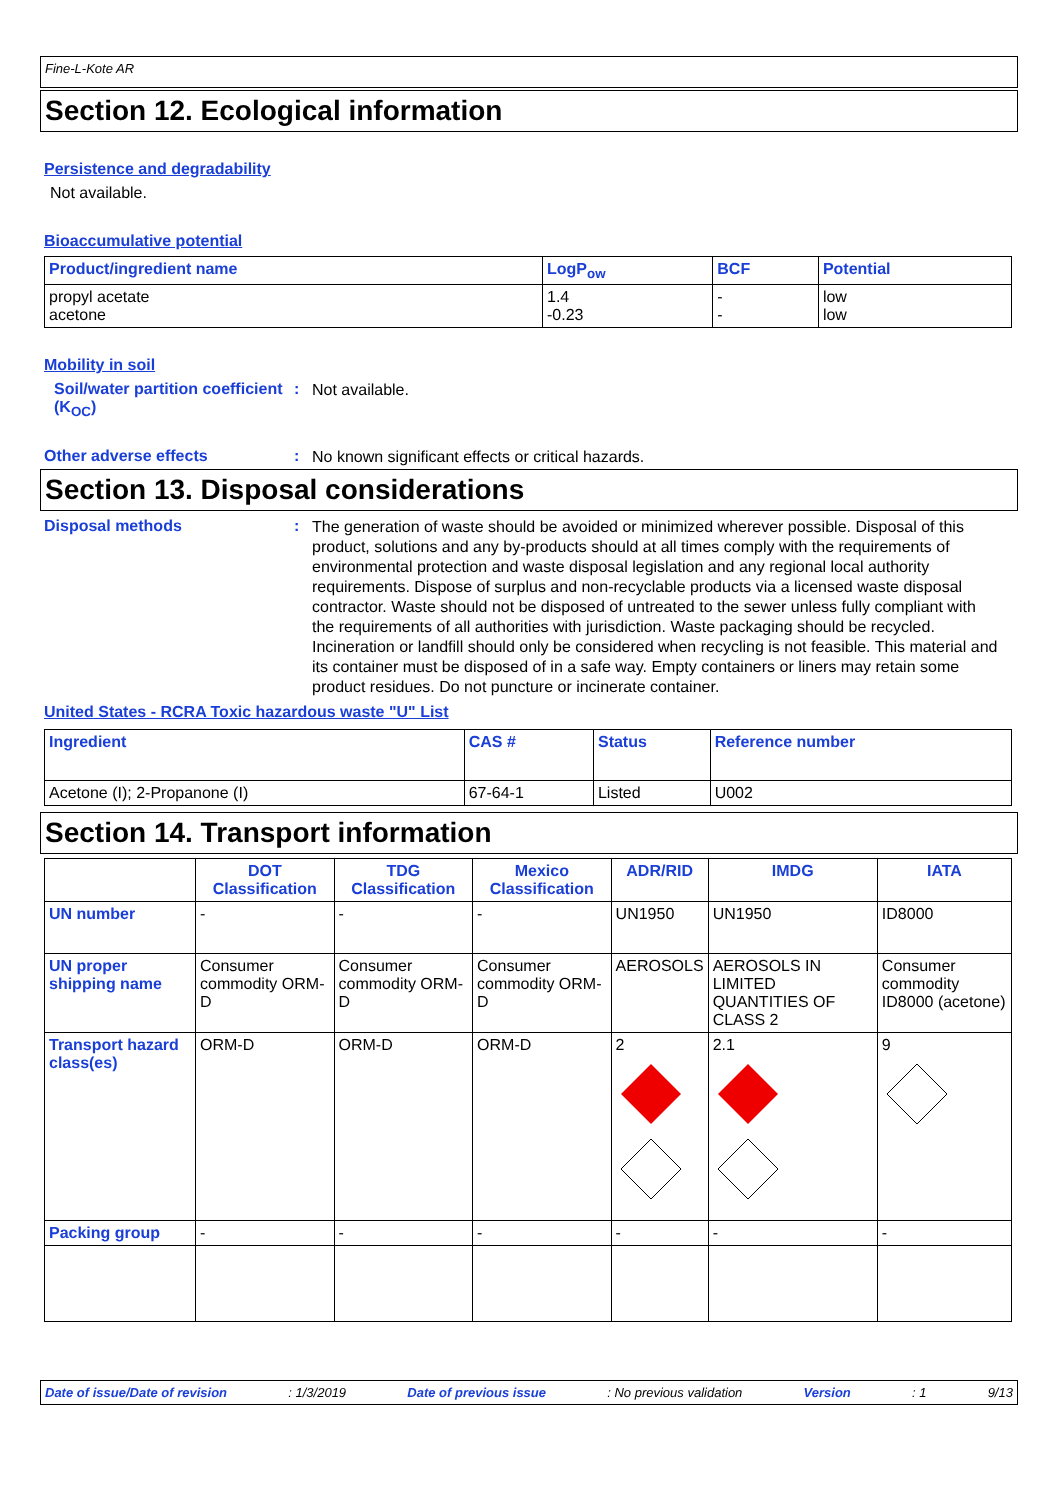Fine-L-Kote AR
Section 12. Ecological information
Persistence and degradability
Not available.
Bioaccumulative potential
| Product/ingredient name | LogP<sub>ow</sub> | BCF | Potential |
| --- | --- | --- | --- |
| propyl acetate acetone | 1.4 -0.23 | - - | low low |
Mobility in soil
Soil/water partition coefficient (K<sub>OC</sub>)
:
Not available.
Other adverse effects :
No known significant effects or critical hazards.
Section 13. Disposal considerations
Disposal methods :
The generation of waste should be avoided or minimized wherever possible. Disposal of this product, solutions and any by-products should at all times comply with the requirements of environmental protection and waste disposal legislation and any regional local authority requirements. Dispose of surplus and non-recyclable products via a licensed waste disposal contractor. Waste should not be disposed of untreated to the sewer unless fully compliant with the requirements of all authorities with jurisdiction. Waste packaging should be recycled. Incineration or landfill should only be considered when recycling is not feasible. This material and its container must be disposed of in a safe way. Empty containers or liners may retain some product residues. Do not puncture or incinerate container.
United States - RCRA Toxic hazardous waste "U" List
| Ingredient | CAS # | Status | Reference number |
| --- | --- | --- | --- |
| Acetone (I); 2-Propanone (I) | 67-64-1 | Listed | U002 |
Section 14. Transport information
| | DOT Classification | TDG Classification | Mexico Classification | ADR/RID | IMDG | IATA |
| --- | --- | --- | --- | --- | --- | --- |
| UN number | - | - | - | UN1950 | UN1950 | ID8000 |
| UN proper shipping name | Consumer commodity ORM-D | Consumer commodity ORM-D | Consumer commodity ORM-D | AEROSOLS | AEROSOLS IN LIMITED QUANTITIES OF CLASS 2 | Consumer commodity ID8000 (acetone) |
| Transport hazard class(es) | ORM-D | ORM-D | ORM-D | 2 | 2.1 | 9 |
| Packing group | - | - | - | - | - | - |
Date of issue/Date of revision: 1/3/2019 Date of previous issue: No previous validation Version: 1 9/13